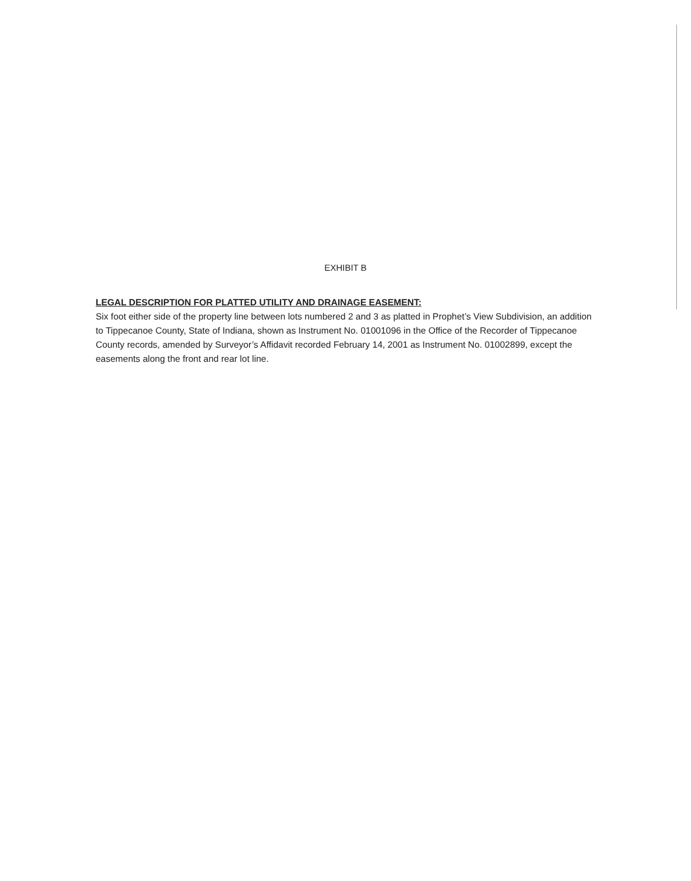EXHIBIT B
LEGAL DESCRIPTION FOR PLATTED UTILITY AND DRAINAGE EASEMENT:
Six foot either side of the property line between lots numbered 2 and 3 as platted in Prophet’s View Subdivision, an addition to Tippecanoe County, State of Indiana, shown as Instrument No. 01001096 in the Office of the Recorder of Tippecanoe County records, amended by Surveyor’s Affidavit recorded February 14, 2001 as Instrument No. 01002899, except the easements along the front and rear lot line.